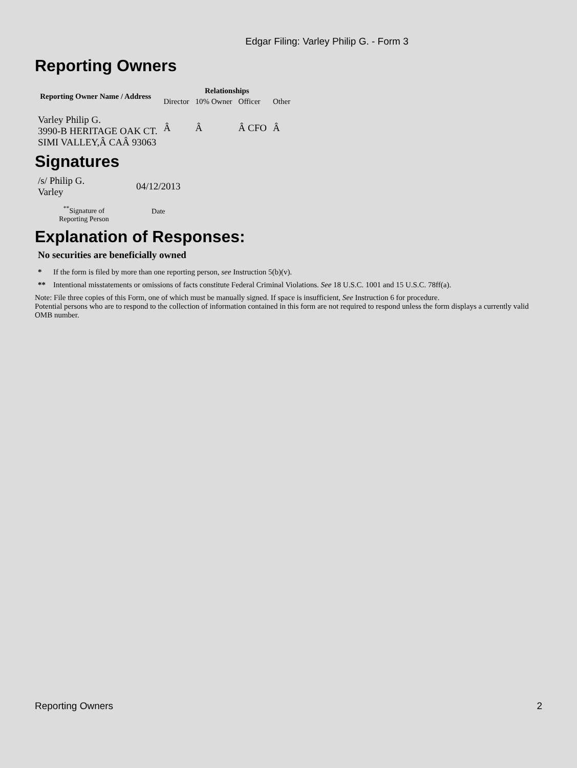Edgar Filing: Varley Philip G. - Form 3
Reporting Owners
| Reporting Owner Name / Address | Relationships | | | |
| --- | --- | --- | --- | --- |
| | Director | 10% Owner | Officer | Other |
| Varley Philip G. 3990-B HERITAGE OAK CT. SIMI VALLEY,Â CAÂ 93063 | Â | Â | Â CFO | Â |
Signatures
| /s/ Philip G. Varley | 04/12/2013 |
| <sup>**</sup> Signature of Reporting Person | Date |
Explanation of Responses:
No securities are beneficially owned
* If the form is filed by more than one reporting person, see Instruction 5(b)(v).
** Intentional misstatements or omissions of facts constitute Federal Criminal Violations. See 18 U.S.C. 1001 and 15 U.S.C. 78ff(a).
Note: File three copies of this Form, one of which must be manually signed. If space is insufficient, See Instruction 6 for procedure.
Potential persons who are to respond to the collection of information contained in this form are not required to respond unless the form displays a currently valid OMB number.
Reporting Owners 2